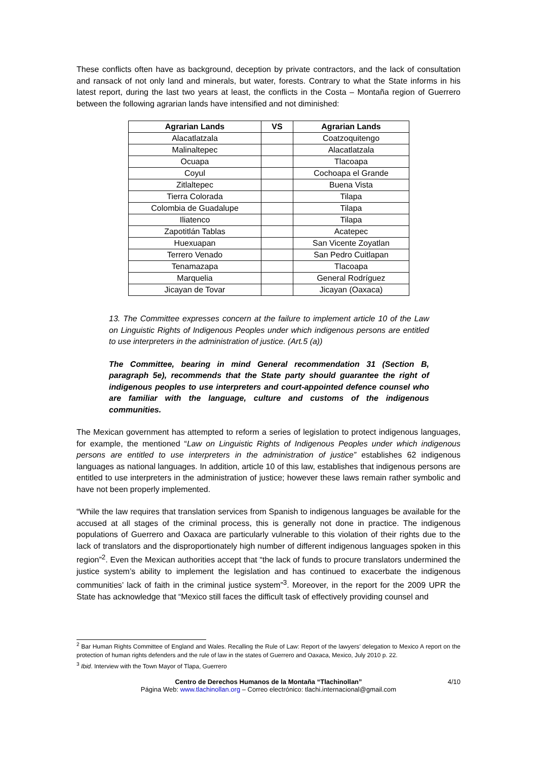These conflicts often have as background, deception by private contractors, and the lack of consultation and ransack of not only land and minerals, but water, forests. Contrary to what the State informs in his latest report, during the last two years at least, the conflicts in the Costa – Montaña region of Guerrero between the following agrarian lands have intensified and not diminished:
| Agrarian Lands | VS | Agrarian Lands |
| --- | --- | --- |
| Alacatlatzala | | Coatzoquitengo |
| Malinaltepec | | Alacatlatzala |
| Ocuapa | | Tlacoapa |
| Coyul | | Cochoapa el Grande |
| Zitlaltepec | | Buena Vista |
| Tierra Colorada | | Tilapa |
| Colombia de Guadalupe | | Tilapa |
| Iliatenco | | Tilapa |
| Zapotitlán Tablas | | Acatepec |
| Huexuapan | | San Vicente Zoyatlan |
| Terrero Venado | | San Pedro Cuitlapan |
| Tenamazapa | | Tlacoapa |
| Marquelia | | General Rodríguez |
| Jicayan de Tovar | | Jicayan (Oaxaca) |
13. The Committee expresses concern at the failure to implement article 10 of the Law on Linguistic Rights of Indigenous Peoples under which indigenous persons are entitled to use interpreters in the administration of justice. (Art.5 (a))
The Committee, bearing in mind General recommendation 31 (Section B, paragraph 5e), recommends that the State party should guarantee the right of indigenous peoples to use interpreters and court-appointed defence counsel who are familiar with the language, culture and customs of the indigenous communities.
The Mexican government has attempted to reform a series of legislation to protect indigenous languages, for example, the mentioned “Law on Linguistic Rights of Indigenous Peoples under which indigenous persons are entitled to use interpreters in the administration of justice” establishes 62 indigenous languages as national languages. In addition, article 10 of this law, establishes that indigenous persons are entitled to use interpreters in the administration of justice; however these laws remain rather symbolic and have not been properly implemented.
“While the law requires that translation services from Spanish to indigenous languages be available for the accused at all stages of the criminal process, this is generally not done in practice. The indigenous populations of Guerrero and Oaxaca are particularly vulnerable to this violation of their rights due to the lack of translators and the disproportionately high number of different indigenous languages spoken in this region”<sup>2</sup>. Even the Mexican authorities accept that “the lack of funds to procure translators undermined the justice system’s ability to implement the legislation and has continued to exacerbate the indigenous communities’ lack of faith in the criminal justice system”<sup>3</sup>. Moreover, in the report for the 2009 UPR the State has acknowledge that “Mexico still faces the difficult task of effectively providing counsel and
<sup>2</sup> Bar Human Rights Committee of England and Wales. Recalling the Rule of Law: Report of the lawyers’ delegation to Mexico A report on the protection of human rights defenders and the rule of law in the states of Guerrero and Oaxaca, Mexico, July 2010 p. 22.
<sup>3</sup> Ibid. Interview with the Town Mayor of Tlapa, Guerrero
Centro de Derechos Humanos de la Montaña “Tlachinollan” 4/10
Página Web: www.tlachinollan.org – Correo electrónico: tlachi.internacional@gmail.com